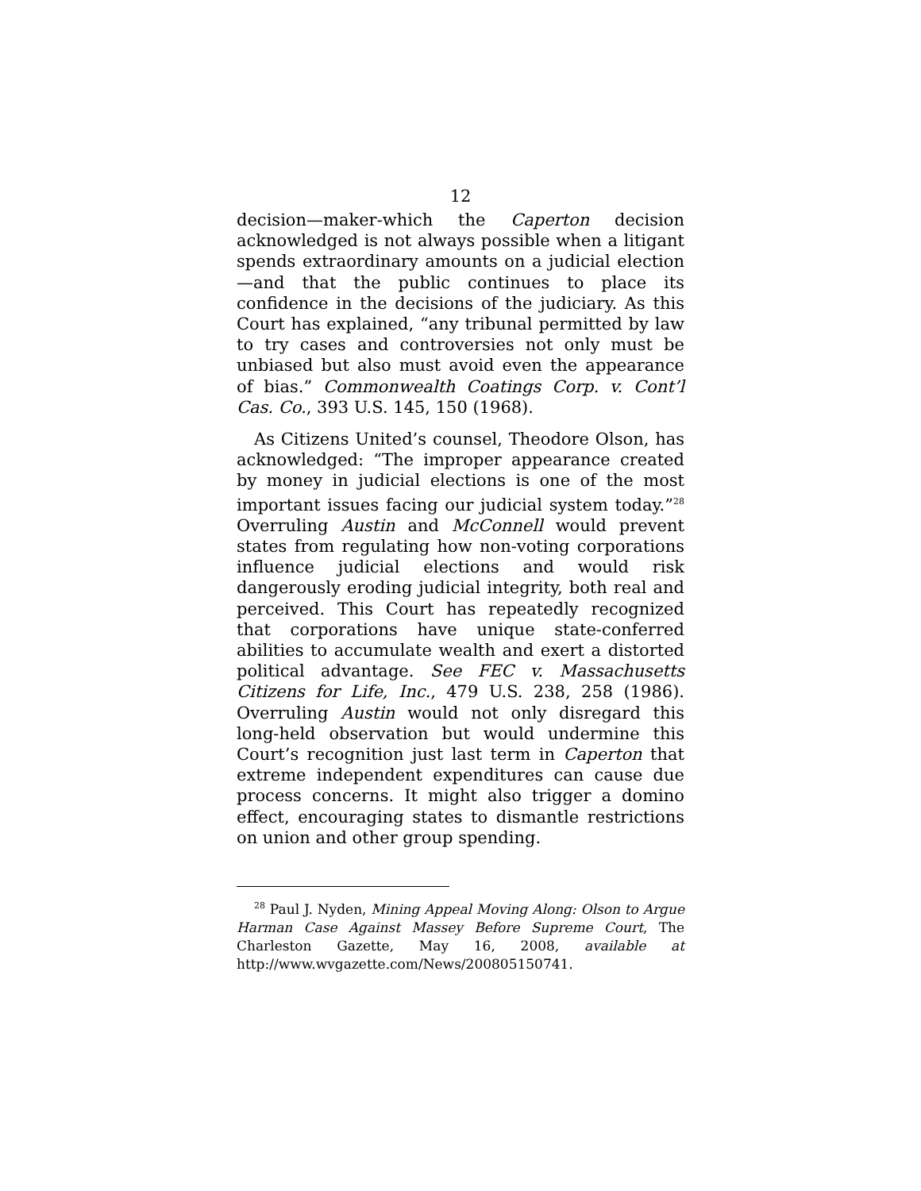12
decision—maker-which the Caperton decision acknowledged is not always possible when a litigant spends extraordinary amounts on a judicial election—and that the public continues to place its confidence in the decisions of the judiciary. As this Court has explained, “any tribunal permitted by law to try cases and controversies not only must be unbiased but also must avoid even the appearance of bias.” Commonwealth Coatings Corp. v. Cont’l Cas. Co., 393 U.S. 145, 150 (1968).
As Citizens United’s counsel, Theodore Olson, has acknowledged: “The improper appearance created by money in judicial elections is one of the most important issues facing our judicial system today.”<sup>28</sup> Overruling Austin and McConnell would prevent states from regulating how non-voting corporations influence judicial elections and would risk dangerously eroding judicial integrity, both real and perceived. This Court has repeatedly recognized that corporations have unique state-conferred abilities to accumulate wealth and exert a distorted political advantage. See FEC v. Massachusetts Citizens for Life, Inc., 479 U.S. 238, 258 (1986). Overruling Austin would not only disregard this long-held observation but would undermine this Court’s recognition just last term in Caperton that extreme independent expenditures can cause due process concerns. It might also trigger a domino effect, encouraging states to dismantle restrictions on union and other group spending.
<sup>28</sup> Paul J. Nyden, Mining Appeal Moving Along: Olson to Argue Harman Case Against Massey Before Supreme Court, The Charleston Gazette, May 16, 2008, available at http://www.wvgazette.com/News/200805150741.